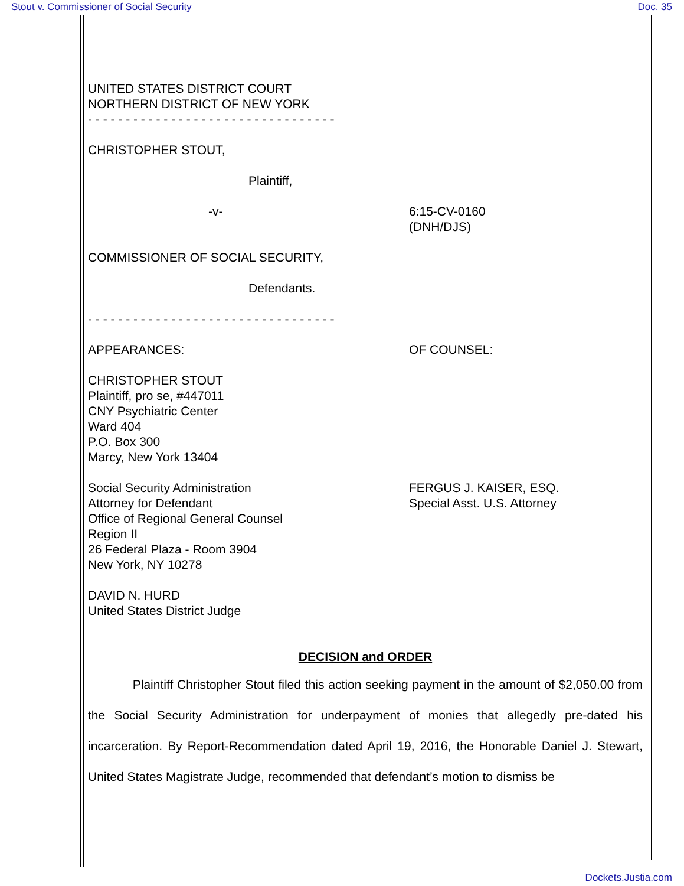Stout v. Commissioner of Social Security Doc. 35
UNITED STATES DISTRICT COURT
NORTHERN DISTRICT OF NEW YORK
- - - - - - - - - - - - - - - - - - - - - - - - - - - - - - - - -
CHRISTOPHER STOUT,
Plaintiff,
-v- 6:15-CV-0160
(DNH/DJS)
COMMISSIONER OF SOCIAL SECURITY,
Defendants.
- - - - - - - - - - - - - - - - - - - - - - - - - - - - - - - - -
APPEARANCES: OF COUNSEL:
CHRISTOPHER STOUT
Plaintiff, pro se, #447011
CNY Psychiatric Center
Ward 404
P.O. Box 300
Marcy, New York 13404
Social Security Administration
Attorney for Defendant
Office of Regional General Counsel
Region II
26 Federal Plaza - Room 3904
New York, NY 10278
FERGUS J. KAISER, ESQ.
Special Asst. U.S. Attorney
DAVID N. HURD
United States District Judge
DECISION and ORDER
Plaintiff Christopher Stout filed this action seeking payment in the amount of $2,050.00 from the Social Security Administration for underpayment of monies that allegedly pre-dated his incarceration. By Report-Recommendation dated April 19, 2016, the Honorable Daniel J. Stewart, United States Magistrate Judge, recommended that defendant’s motion to dismiss be
Dockets.Justia.com